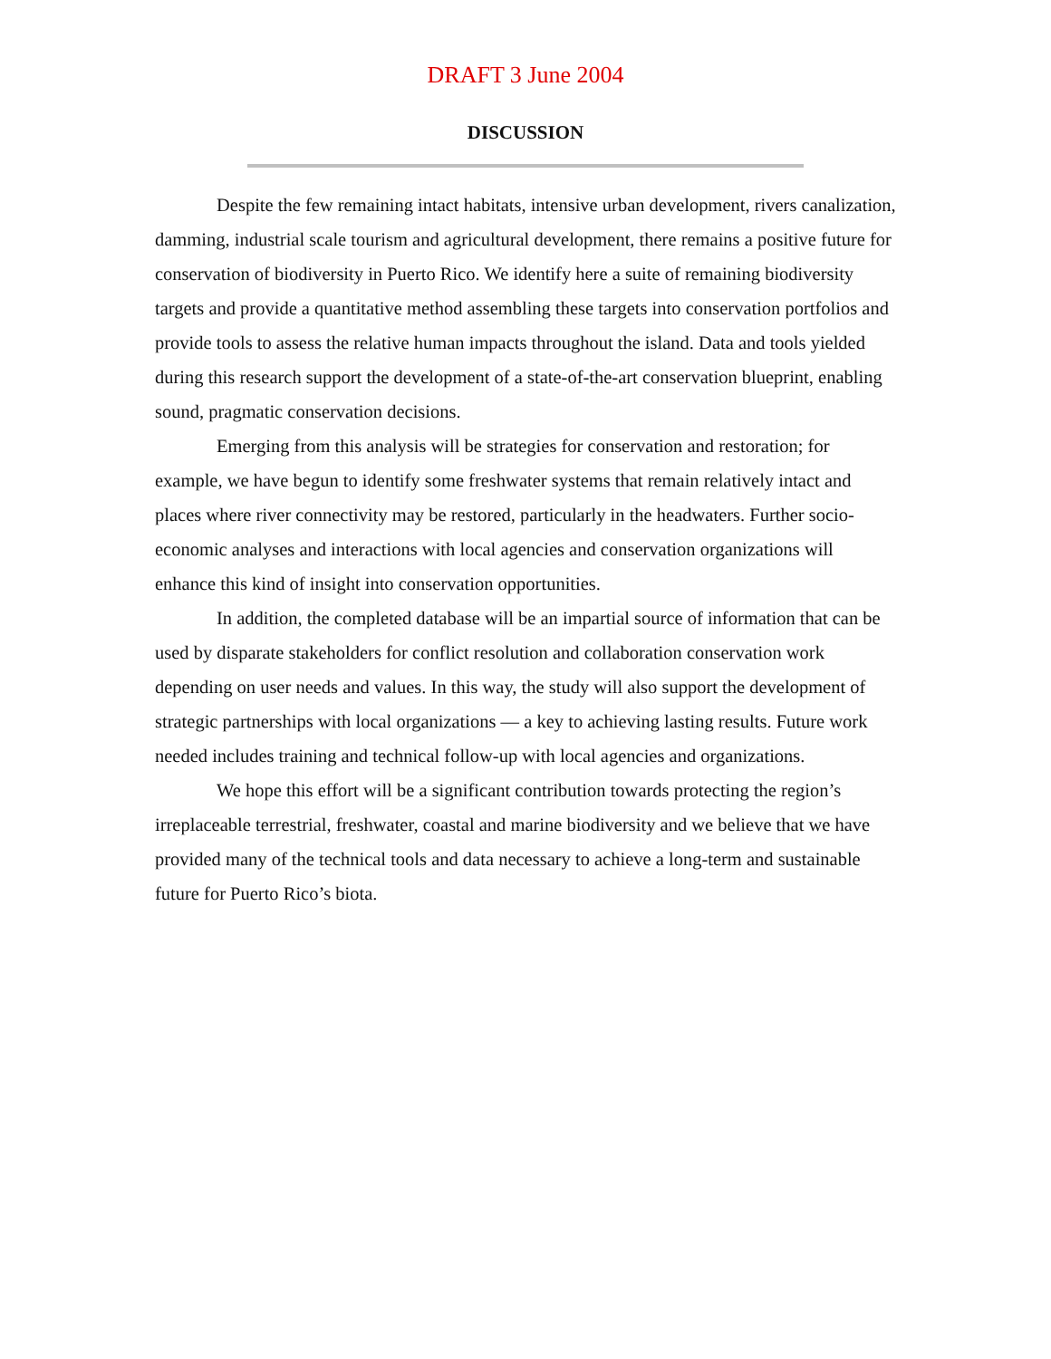DRAFT 3 June 2004
DISCUSSION
Despite the few remaining intact habitats, intensive urban development, rivers canalization, damming, industrial scale tourism and agricultural development, there remains a positive future for conservation of biodiversity in Puerto Rico. We identify here a suite of remaining biodiversity targets and provide a quantitative method assembling these targets into conservation portfolios and provide tools to assess the relative human impacts throughout the island. Data and tools yielded during this research support the development of a state-of-the-art conservation blueprint, enabling sound, pragmatic conservation decisions.
Emerging from this analysis will be strategies for conservation and restoration; for example, we have begun to identify some freshwater systems that remain relatively intact and places where river connectivity may be restored, particularly in the headwaters. Further socio-economic analyses and interactions with local agencies and conservation organizations will enhance this kind of insight into conservation opportunities.
In addition, the completed database will be an impartial source of information that can be used by disparate stakeholders for conflict resolution and collaboration conservation work depending on user needs and values. In this way, the study will also support the development of strategic partnerships with local organizations — a key to achieving lasting results. Future work needed includes training and technical follow-up with local agencies and organizations.
We hope this effort will be a significant contribution towards protecting the region’s irreplaceable terrestrial, freshwater, coastal and marine biodiversity and we believe that we have provided many of the technical tools and data necessary to achieve a long-term and sustainable future for Puerto Rico’s biota.